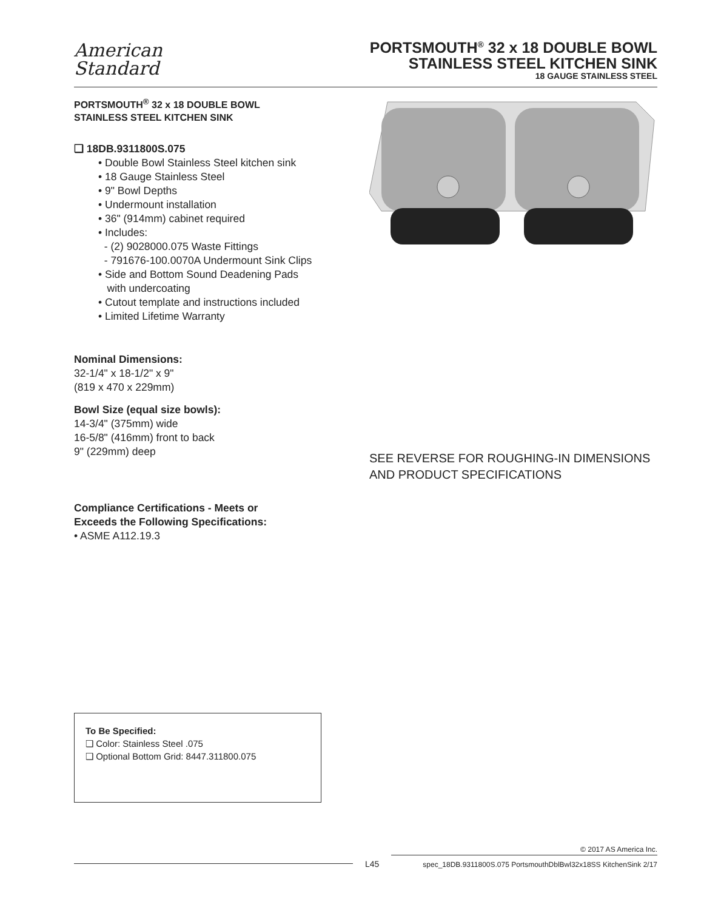American
Standard
PORTSMOUTH<sup>®</sup> 32 x 18 DOUBLE BOWL
STAINLESS STEEL KITCHEN SINK
18 GAUGE STAINLESS STEEL
PORTSMOUTH<sup>®</sup> 32 x 18 DOUBLE BOWL
STAINLESS STEEL KITCHEN SINK
❑ 18DB.9311800S.075
• Double Bowl Stainless Steel kitchen sink
• 18 Gauge Stainless Steel
• 9" Bowl Depths
• Undermount installation
• 36" (914mm) cabinet required
• Includes:
- (2) 9028000.075 Waste Fittings
- 791676-100.0070A Undermount Sink Clips
• Side and Bottom Sound Deadening Pads
with undercoating
• Cutout template and instructions included
• Limited Lifetime Warranty
Nominal Dimensions:
32-1/4" x 18-1/2" x 9"
(819 x 470 x 229mm)
Bowl Size (equal size bowls):
14-3/4" (375mm) wide
16-5/8" (416mm) front to back
9" (229mm) deep
Compliance Certifications - Meets or
Exceeds the Following Specifications:
• ASME A112.19.3
SEE REVERSE FOR ROUGHING-IN DIMENSIONS
AND PRODUCT SPECIFICATIONS
To Be Specified:
❑ Color: Stainless Steel .075
❑ Optional Bottom Grid: 8447.311800.075
L45
© 2017 AS America Inc.
spec_18DB.9311800S.075 PortsmouthDblBwl32x18SS KitchenSink 2/17